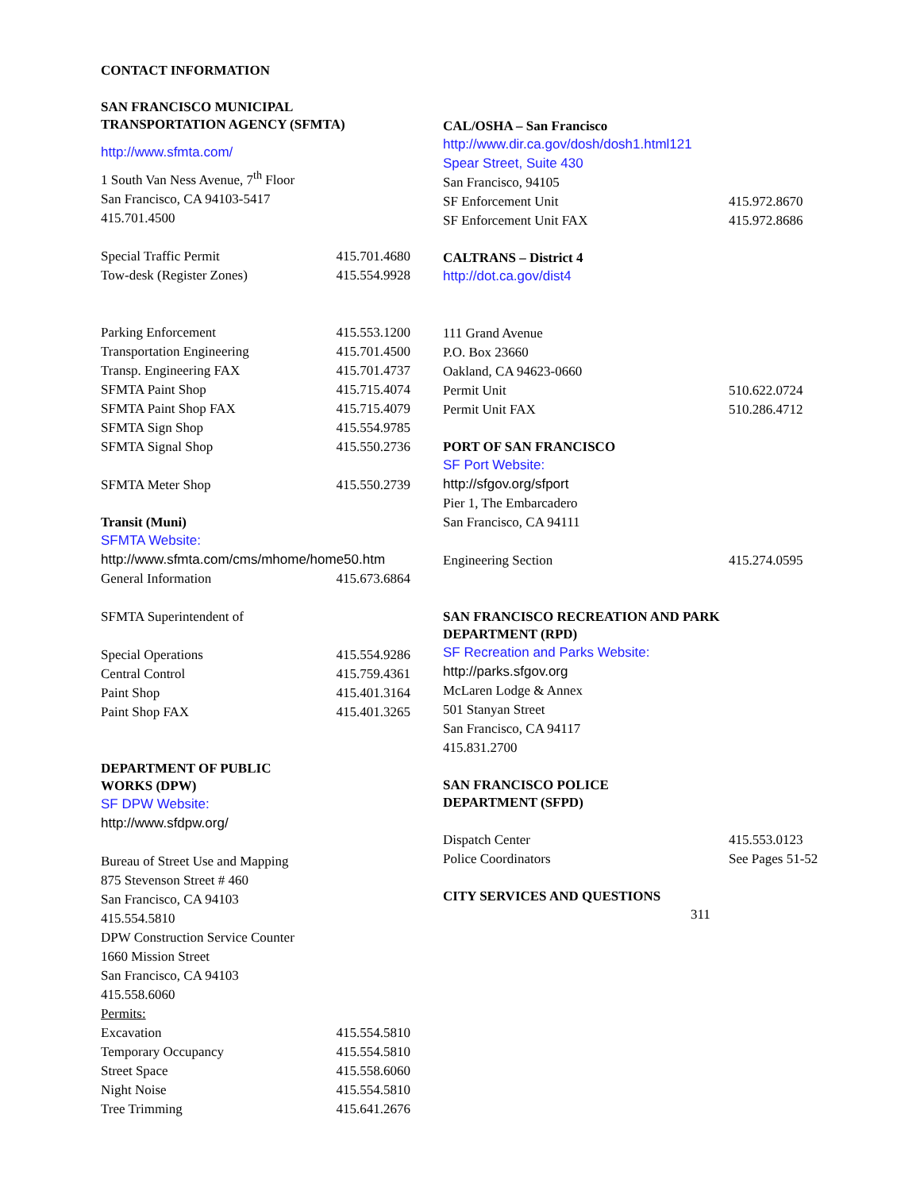CONTACT INFORMATION
SAN FRANCISCO MUNICIPAL
TRANSPORTATION AGENCY (SFMTA)
http://www.sfmta.com/
1 South Van Ness Avenue, 7<sup>th</sup> Floor
San Francisco, CA 94103-5417
415.701.4500
Special Traffic Permit 415.701.4680
Tow-desk (Register Zones) 415.554.9928
Parking Enforcement 415.553.1200
Transportation Engineering 415.701.4500
Transp. Engineering FAX 415.701.4737
SFMTA Paint Shop 415.715.4074
SFMTA Paint Shop FAX 415.715.4079
SFMTA Sign Shop 415.554.9785
SFMTA Signal Shop 415.550.2736
SFMTA Meter Shop 415.550.2739
Transit (Muni)
SFMTA Website:
http://www.sfmta.com/cms/mhome/home50.htm
General Information 415.673.6864
SFMTA Superintendent of
Special Operations 415.554.9286
Central Control 415.759.4361
Paint Shop 415.401.3164
Paint Shop FAX 415.401.3265
DEPARTMENT OF PUBLIC
WORKS (DPW)
SF DPW Website:
http://www.sfdpw.org/
Bureau of Street Use and Mapping
875 Stevenson Street # 460
San Francisco, CA 94103
415.554.5810
DPW Construction Service Counter
1660 Mission Street
San Francisco, CA 94103
415.558.6060
Permits:
Excavation 415.554.5810
Temporary Occupancy 415.554.5810
Street Space 415.558.6060
Night Noise 415.554.5810
Tree Trimming 415.641.2676
CAL/OSHA – San Francisco
http://www.dir.ca.gov/dosh/dosh1.html121
Spear Street, Suite 430
San Francisco, 94105
SF Enforcement Unit 415.972.8670
SF Enforcement Unit FAX 415.972.8686
CALTRANS – District 4
http://dot.ca.gov/dist4
111 Grand Avenue
P.O. Box 23660
Oakland, CA 94623-0660
Permit Unit 510.622.0724
Permit Unit FAX 510.286.4712
PORT OF SAN FRANCISCO
SF Port Website:
http://sfgov.org/sfport
Pier 1, The Embarcadero
San Francisco, CA 94111
Engineering Section 415.274.0595
SAN FRANCISCO RECREATION AND PARK
DEPARTMENT (RPD)
SF Recreation and Parks Website:
http://parks.sfgov.org
McLaren Lodge & Annex
501 Stanyan Street
San Francisco, CA 94117
415.831.2700
SAN FRANCISCO POLICE
DEPARTMENT (SFPD)
Dispatch Center 415.553.0123
Police Coordinators See Pages 51-52
CITY SERVICES AND QUESTIONS
311